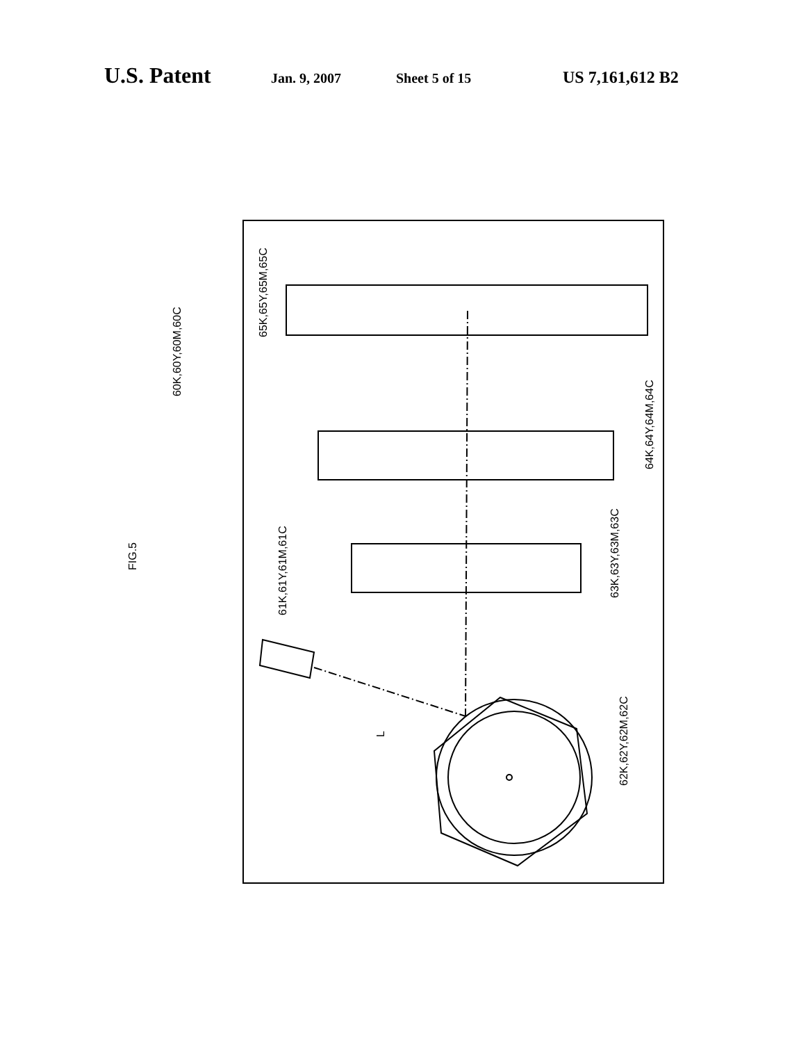U.S. Patent Jan. 9, 2007 Sheet 5 of 15 US 7,161,612 B2
FIG.5
60K,60Y,60M,60C
65K,65Y,65M,65C
64K,64Y,64M,64C
63K,63Y,63M,63C
61K,61Y,61M,61C
L
62K,62Y,62M,62C